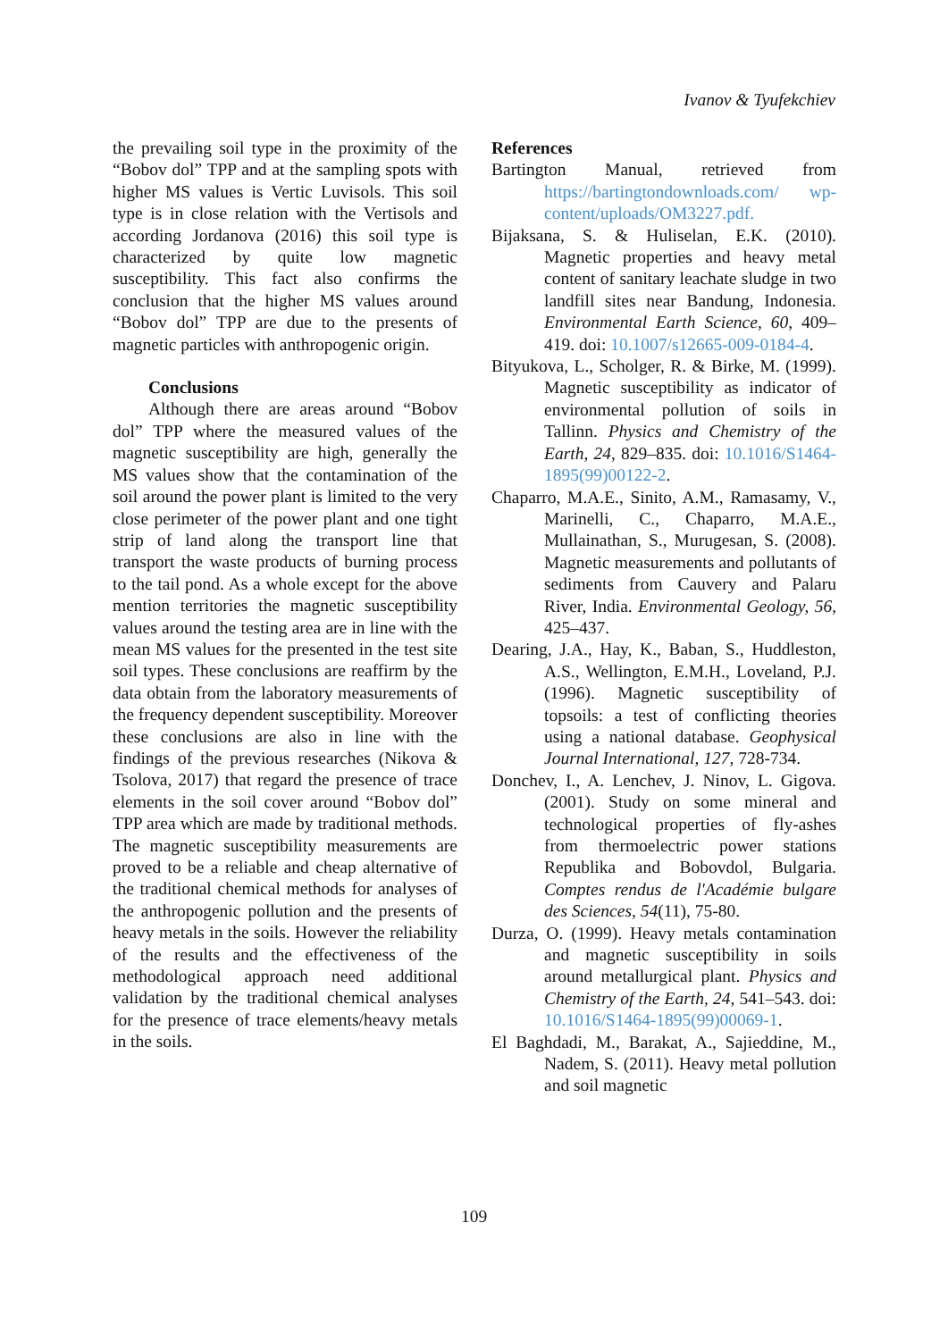Ivanov & Tyufekchiev
the prevailing soil type in the proximity of the “Bobov dol” TPP and at the sampling spots with higher MS values is Vertic Luvisols. This soil type is in close relation with the Vertisols and according Jordanova (2016) this soil type is characterized by quite low magnetic susceptibility. This fact also confirms the conclusion that the higher MS values around “Bobov dol” TPP are due to the presents of magnetic particles with anthropogenic origin.
Conclusions
Although there are areas around “Bobov dol” TPP where the measured values of the magnetic susceptibility are high, generally the MS values show that the contamination of the soil around the power plant is limited to the very close perimeter of the power plant and one tight strip of land along the transport line that transport the waste products of burning process to the tail pond. As a whole except for the above mention territories the magnetic susceptibility values around the testing area are in line with the mean MS values for the presented in the test site soil types. These conclusions are reaffirm by the data obtain from the laboratory measurements of the frequency dependent susceptibility. Moreover these conclusions are also in line with the findings of the previous researches (Nikova & Tsolova, 2017) that regard the presence of trace elements in the soil cover around “Bobov dol” TPP area which are made by traditional methods. The magnetic susceptibility measurements are proved to be a reliable and cheap alternative of the traditional chemical methods for analyses of the anthropogenic pollution and the presents of heavy metals in the soils. However the reliability of the results and the effectiveness of the methodological approach need additional validation by the traditional chemical analyses for the presence of trace elements/heavy metals in the soils.
References
Bartington Manual, retrieved from https://bartingtondownloads.com/ wp-content/uploads/OM3227.pdf.
Bijaksana, S. & Huliselan, E.K. (2010). Magnetic properties and heavy metal content of sanitary leachate sludge in two landfill sites near Bandung, Indonesia. Environmental Earth Science, 60, 409–419. doi: 10.1007/s12665-009-0184-4.
Bityukova, L., Scholger, R. & Birke, M. (1999). Magnetic susceptibility as indicator of environmental pollution of soils in Tallinn. Physics and Chemistry of the Earth, 24, 829–835. doi: 10.1016/S1464-1895(99)00122-2.
Chaparro, M.A.E., Sinito, A.M., Ramasamy, V., Marinelli, C., Chaparro, M.A.E., Mullainathan, S., Murugesan, S. (2008). Magnetic measurements and pollutants of sediments from Cauvery and Palaru River, India. Environmental Geology, 56, 425–437.
Dearing, J.A., Hay, K., Baban, S., Huddleston, A.S., Wellington, E.M.H., Loveland, P.J. (1996). Magnetic susceptibility of topsoils: a test of conflicting theories using a national database. Geophysical Journal International, 127, 728-734.
Donchev, I., A. Lenchev, J. Ninov, L. Gigova. (2001). Study on some mineral and technological properties of fly-ashes from thermoelectric power stations Republika and Bobovdol, Bulgaria. Comptes rendus de l'Académie bulgare des Sciences, 54(11), 75-80.
Durza, O. (1999). Heavy metals contamination and magnetic susceptibility in soils around metallurgical plant. Physics and Chemistry of the Earth, 24, 541–543. doi: 10.1016/S1464-1895(99)00069-1.
El Baghdadi, M., Barakat, A., Sajieddine, M., Nadem, S. (2011). Heavy metal pollution and soil magnetic
109